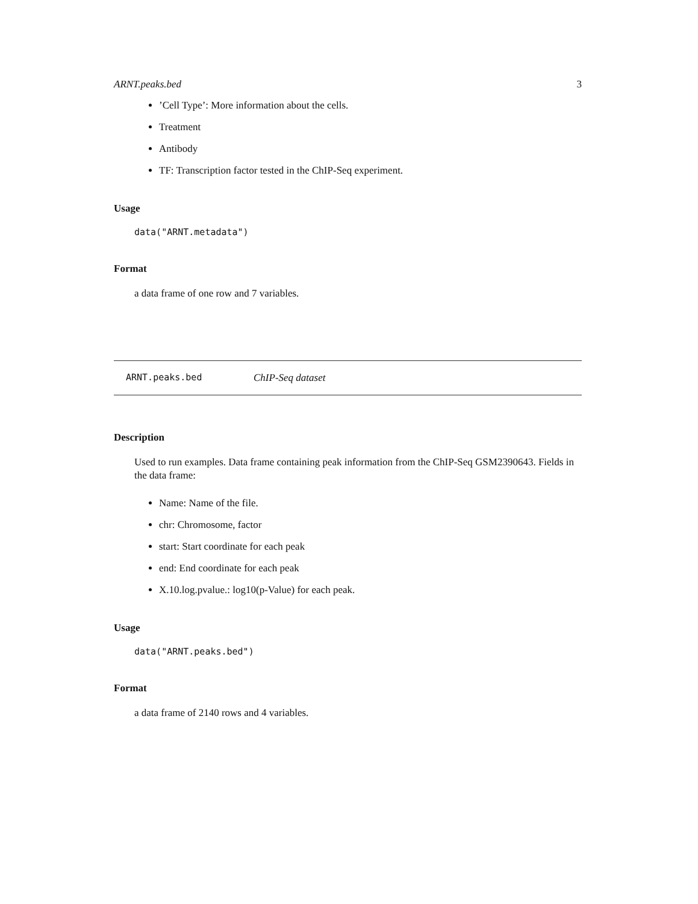ARNT.peaks.bed 3
’Cell Type’: More information about the cells.
Treatment
Antibody
TF: Transcription factor tested in the ChIP-Seq experiment.
Usage
data("ARNT.metadata")
Format
a data frame of one row and 7 variables.
ARNT.peaks.bed ChIP-Seq dataset
Description
Used to run examples. Data frame containing peak information from the ChIP-Seq GSM2390643. Fields in the data frame:
Name: Name of the file.
chr: Chromosome, factor
start: Start coordinate for each peak
end: End coordinate for each peak
X.10.log.pvalue.: log10(p-Value) for each peak.
Usage
data("ARNT.peaks.bed")
Format
a data frame of 2140 rows and 4 variables.